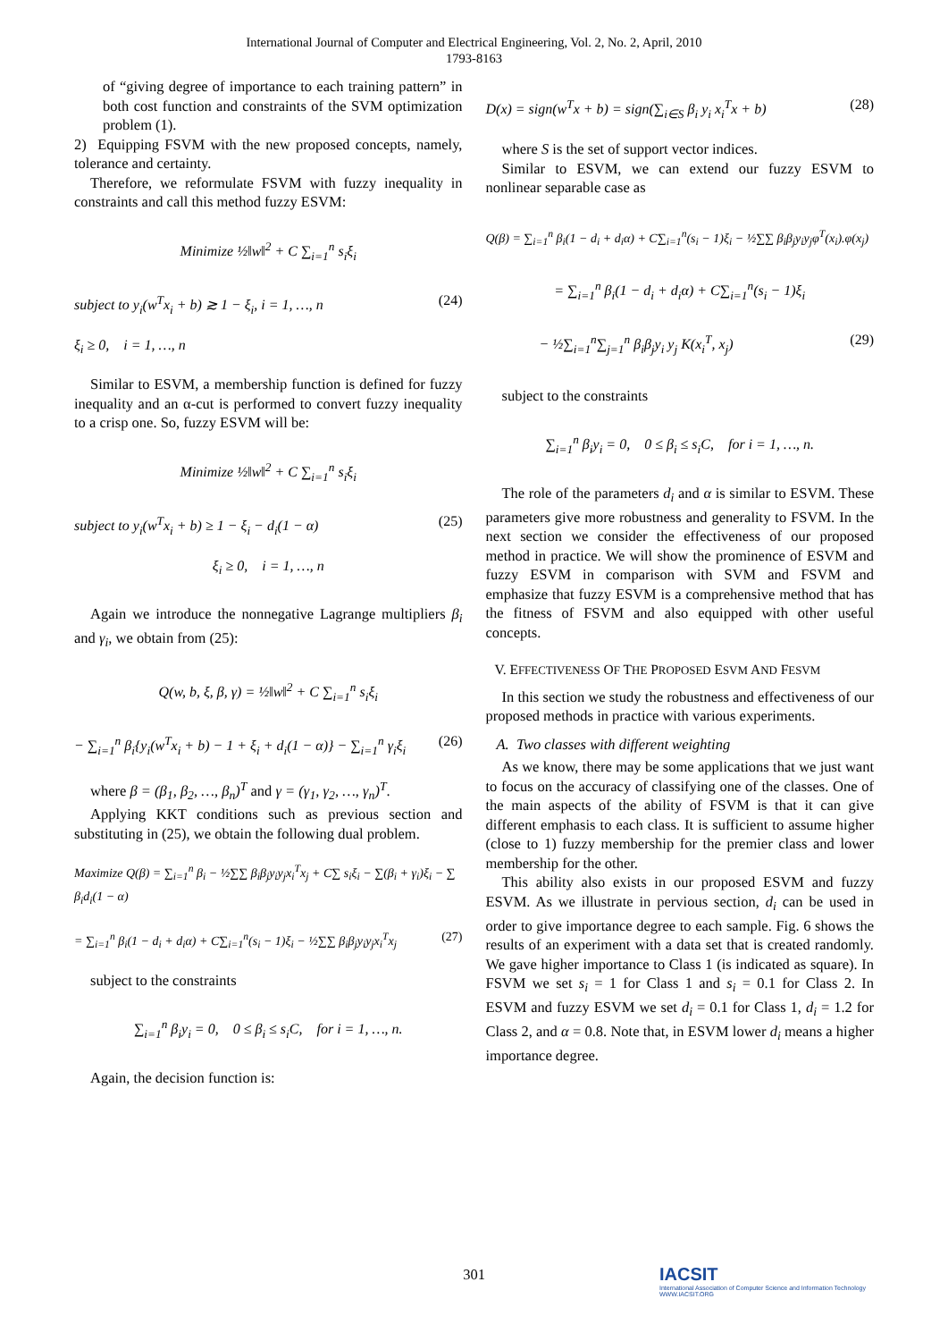International Journal of Computer and Electrical Engineering, Vol. 2, No. 2, April, 2010
1793-8163
of “giving degree of importance to each training pattern” in both cost function and constraints of the SVM optimization problem (1).
2) Equipping FSVM with the new proposed concepts, namely, tolerance and certainty.
Therefore, we reformulate FSVM with fuzzy inequality in constraints and call this method fuzzy ESVM:
Minimize ½‖w‖<sup>2</sup> + C ∑<sub>i=1</sub><sup>n</sup> s<sub>i</sub>ξ<sub>i</sub>
subject to y<sub>i</sub>(w<sup>T</sup>x<sub>i</sub> + b) ≳ 1 − ξ<sub>i</sub>, i = 1, …, n (24)
ξ<sub>i</sub> ≥ 0, i = 1, …, n
Similar to ESVM, a membership function is defined for fuzzy inequality and an α-cut is performed to convert fuzzy inequality to a crisp one. So, fuzzy ESVM will be:
Minimize ½‖w‖<sup>2</sup> + C ∑<sub>i=1</sub><sup>n</sup> s<sub>i</sub>ξ<sub>i</sub>
subject to y<sub>i</sub>(w<sup>T</sup>x<sub>i</sub> + b) ≥ 1 − ξ<sub>i</sub> − d<sub>i</sub>(1 − α) (25)
ξ<sub>i</sub> ≥ 0, i = 1, …, n
Again we introduce the nonnegative Lagrange multipliers β<sub>i</sub> and γ<sub>i</sub>, we obtain from (25):
Q(w, b, ξ, β, γ) = ½‖w‖<sup>2</sup> + C ∑<sub>i=1</sub><sup>n</sup> s<sub>i</sub>ξ<sub>i</sub>
− ∑<sub>i=1</sub><sup>n</sup> β<sub>i</sub>{y<sub>i</sub>(w<sup>T</sup>x<sub>i</sub> + b) − 1 + ξ<sub>i</sub> + d<sub>i</sub>(1 − α)} − ∑<sub>i=1</sub><sup>n</sup> γ<sub>i</sub>ξ<sub>i</sub> (26)
where β = (β<sub>1</sub>, β<sub>2</sub>, …, β<sub>n</sub>)<sup>T</sup> and γ = (γ<sub>1</sub>, γ<sub>2</sub>, …, γ<sub>n</sub>)<sup>T</sup>.
Applying KKT conditions such as previous section and substituting in (25), we obtain the following dual problem.
Maximize Q(β) = ∑<sub>i=1</sub><sup>n</sup> β<sub>i</sub> − ½∑∑ β<sub>i</sub>β<sub>j</sub>y<sub>i</sub>y<sub>j</sub>x<sub>i</sub><sup>T</sup>x<sub>j</sub> + C∑ s<sub>i</sub>ξ<sub>i</sub> − ∑(β<sub>i</sub> + γ<sub>i</sub>)ξ<sub>i</sub> − ∑ β<sub>i</sub>d<sub>i</sub>(1 − α)
= ∑<sub>i=1</sub><sup>n</sup> β<sub>i</sub>(1 − d<sub>i</sub> + d<sub>i</sub>α) + C∑<sub>i=1</sub><sup>n</sup>(s<sub>i</sub> − 1)ξ<sub>i</sub> − ½∑∑ β<sub>i</sub>β<sub>j</sub>y<sub>i</sub>y<sub>j</sub>x<sub>i</sub><sup>T</sup>x<sub>j</sub> (27)
subject to the constraints
∑<sub>i=1</sub><sup>n</sup> β<sub>i</sub>y<sub>i</sub> = 0, 0 ≤ β<sub>i</sub> ≤ s<sub>i</sub>C, for i = 1, …, n.
Again, the decision function is:
D(x) = sign(w<sup>T</sup>x + b) = sign(∑<sub>i∈S</sub> β<sub>i</sub> y<sub>i</sub> x<sub>i</sub><sup>T</sup>x + b) (28)
where S is the set of support vector indices.
Similar to ESVM, we can extend our fuzzy ESVM to nonlinear separable case as
Q(β) = ∑<sub>i=1</sub><sup>n</sup> β<sub>i</sub>(1 − d<sub>i</sub> + d<sub>i</sub>α) + C∑<sub>i=1</sub><sup>n</sup>(s<sub>i</sub> − 1)ξ<sub>i</sub> − ½∑∑ β<sub>i</sub>β<sub>j</sub>y<sub>i</sub>y<sub>j</sub>φ<sup>T</sup>(x<sub>i</sub>).φ(x<sub>j</sub>)
= ∑<sub>i=1</sub><sup>n</sup> β<sub>i</sub>(1 − d<sub>i</sub> + d<sub>i</sub>α) + C∑<sub>i=1</sub><sup>n</sup>(s<sub>i</sub> − 1)ξ<sub>i</sub>
− ½∑<sub>i=1</sub><sup>n</sup>∑<sub>j=1</sub><sup>n</sup> β<sub>i</sub>β<sub>j</sub>y<sub>i</sub> y<sub>j</sub> K(x<sub>i</sub><sup>T</sup>, x<sub>j</sub>) (29)
subject to the constraints
∑<sub>i=1</sub><sup>n</sup> β<sub>i</sub>y<sub>i</sub> = 0, 0 ≤ β<sub>i</sub> ≤ s<sub>i</sub>C, for i = 1, …, n.
The role of the parameters d<sub>i</sub> and α is similar to ESVM. These parameters give more robustness and generality to FSVM. In the next section we consider the effectiveness of our proposed method in practice. We will show the prominence of ESVM and fuzzy ESVM in comparison with SVM and FSVM and emphasize that fuzzy ESVM is a comprehensive method that has the fitness of FSVM and also equipped with other useful concepts.
V. EFFECTIVENESS OF THE PROPOSED ESVM AND FESVM
In this section we study the robustness and effectiveness of our proposed methods in practice with various experiments.
A. Two classes with different weighting
As we know, there may be some applications that we just want to focus on the accuracy of classifying one of the classes. One of the main aspects of the ability of FSVM is that it can give different emphasis to each class. It is sufficient to assume higher (close to 1) fuzzy membership for the premier class and lower membership for the other.
This ability also exists in our proposed ESVM and fuzzy ESVM. As we illustrate in pervious section, d<sub>i</sub> can be used in order to give importance degree to each sample. Fig. 6 shows the results of an experiment with a data set that is created randomly. We gave higher importance to Class 1 (is indicated as square). In FSVM we set s<sub>i</sub> = 1 for Class 1 and s<sub>i</sub> = 0.1 for Class 2. In ESVM and fuzzy ESVM we set d<sub>i</sub> = 0.1 for Class 1, d<sub>i</sub> = 1.2 for Class 2, and α = 0.8. Note that, in ESVM lower d<sub>i</sub> means a higher importance degree.
301
IACSIT
International Association of Computer Science and Information Technology
WWW.IACSIT.ORG